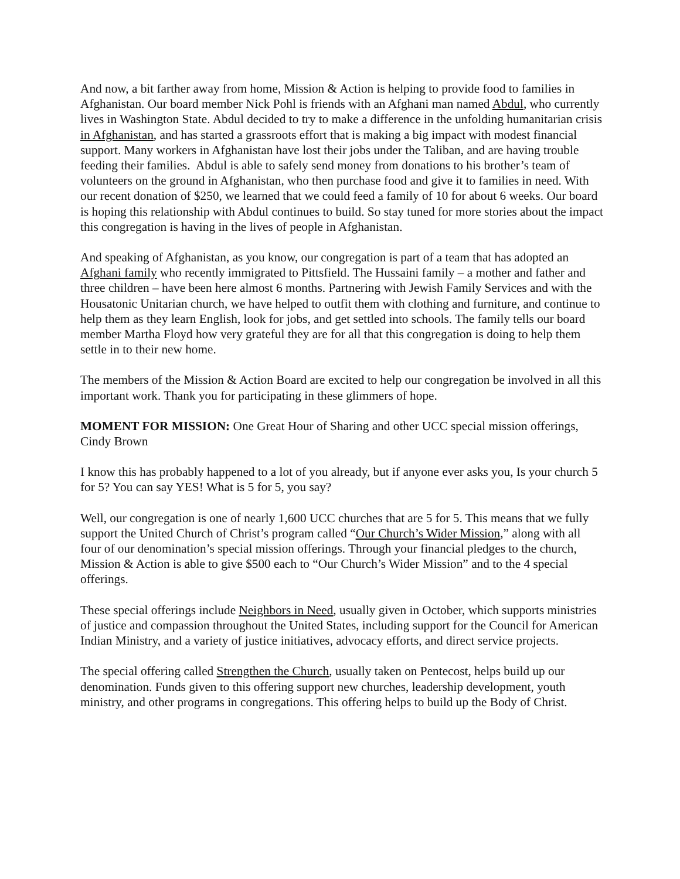And now, a bit farther away from home, Mission & Action is helping to provide food to families in Afghanistan. Our board member Nick Pohl is friends with an Afghani man named Abdul, who currently lives in Washington State. Abdul decided to try to make a difference in the unfolding humanitarian crisis in Afghanistan, and has started a grassroots effort that is making a big impact with modest financial support. Many workers in Afghanistan have lost their jobs under the Taliban, and are having trouble feeding their families. Abdul is able to safely send money from donations to his brother’s team of volunteers on the ground in Afghanistan, who then purchase food and give it to families in need. With our recent donation of $250, we learned that we could feed a family of 10 for about 6 weeks. Our board is hoping this relationship with Abdul continues to build. So stay tuned for more stories about the impact this congregation is having in the lives of people in Afghanistan.
And speaking of Afghanistan, as you know, our congregation is part of a team that has adopted an Afghani family who recently immigrated to Pittsfield. The Hussaini family – a mother and father and three children – have been here almost 6 months. Partnering with Jewish Family Services and with the Housatonic Unitarian church, we have helped to outfit them with clothing and furniture, and continue to help them as they learn English, look for jobs, and get settled into schools. The family tells our board member Martha Floyd how very grateful they are for all that this congregation is doing to help them settle in to their new home.
The members of the Mission & Action Board are excited to help our congregation be involved in all this important work. Thank you for participating in these glimmers of hope.
MOMENT FOR MISSION: One Great Hour of Sharing and other UCC special mission offerings, Cindy Brown
I know this has probably happened to a lot of you already, but if anyone ever asks you, Is your church 5 for 5? You can say YES! What is 5 for 5, you say?
Well, our congregation is one of nearly 1,600 UCC churches that are 5 for 5. This means that we fully support the United Church of Christ’s program called “Our Church’s Wider Mission,” along with all four of our denomination’s special mission offerings. Through your financial pledges to the church, Mission & Action is able to give $500 each to “Our Church’s Wider Mission” and to the 4 special offerings.
These special offerings include Neighbors in Need, usually given in October, which supports ministries of justice and compassion throughout the United States, including support for the Council for American Indian Ministry, and a variety of justice initiatives, advocacy efforts, and direct service projects.
The special offering called Strengthen the Church, usually taken on Pentecost, helps build up our denomination. Funds given to this offering support new churches, leadership development, youth ministry, and other programs in congregations. This offering helps to build up the Body of Christ.